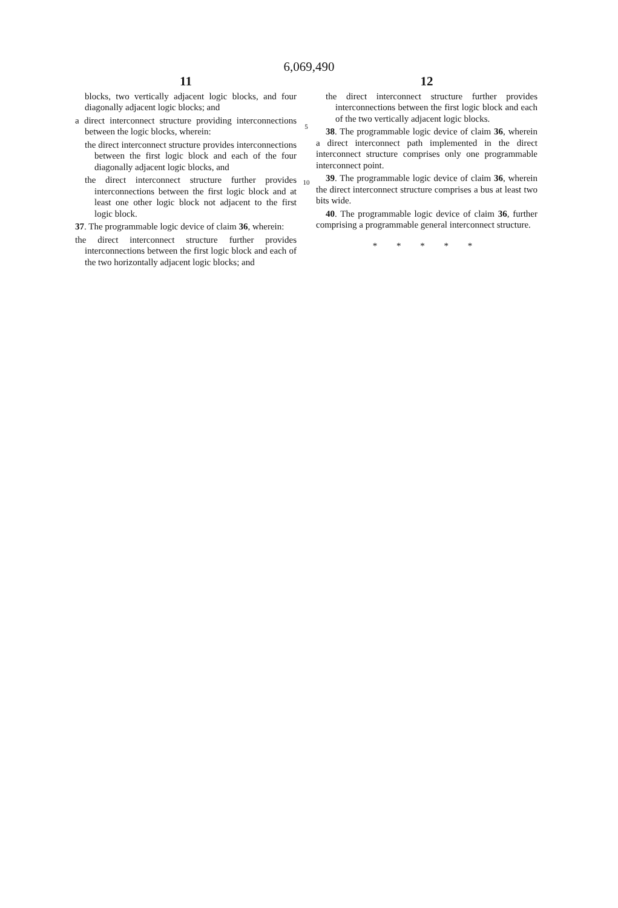6,069,490
11
blocks, two vertically adjacent logic blocks, and four diagonally adjacent logic blocks; and
a direct interconnect structure providing interconnections between the logic blocks, wherein:
the direct interconnect structure provides interconnections between the first logic block and each of the four diagonally adjacent logic blocks, and
the direct interconnect structure further provides interconnections between the first logic block and at least one other logic block not adjacent to the first logic block.
37. The programmable logic device of claim 36, wherein:
the direct interconnect structure further provides interconnections between the first logic block and each of the two horizontally adjacent logic blocks; and
5
10
12
the direct interconnect structure further provides interconnections between the first logic block and each of the two vertically adjacent logic blocks.
38. The programmable logic device of claim 36, wherein a direct interconnect path implemented in the direct interconnect structure comprises only one programmable interconnect point.
39. The programmable logic device of claim 36, wherein the direct interconnect structure comprises a bus at least two bits wide.
40. The programmable logic device of claim 36, further comprising a programmable general interconnect structure.
* * * * *